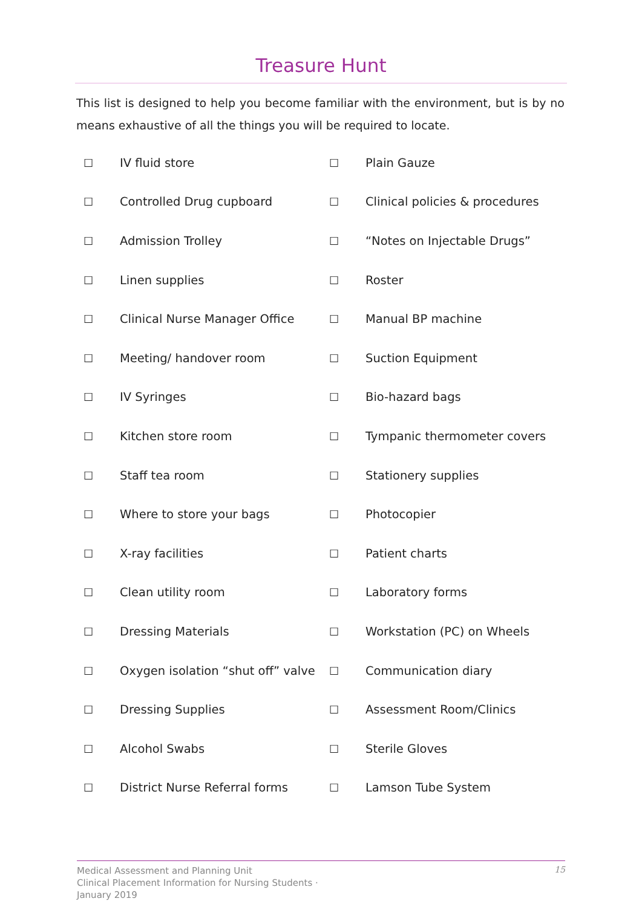Treasure Hunt
This list is designed to help you become familiar with the environment, but is by no means exhaustive of all the things you will be required to locate.
| ☐ | IV fluid store | ☐ | Plain Gauze |
| ☐ | Controlled Drug cupboard | ☐ | Clinical policies & procedures |
| ☐ | Admission Trolley | ☐ | “Notes on Injectable Drugs” |
| ☐ | Linen supplies | ☐ | Roster |
| ☐ | Clinical Nurse Manager Office | ☐ | Manual BP machine |
| ☐ | Meeting/ handover room | ☐ | Suction Equipment |
| ☐ | IV Syringes | ☐ | Bio-hazard bags |
| ☐ | Kitchen store room | ☐ | Tympanic thermometer covers |
| ☐ | Staff tea room | ☐ | Stationery supplies |
| ☐ | Where to store your bags | ☐ | Photocopier |
| ☐ | X-ray facilities | ☐ | Patient charts |
| ☐ | Clean utility room | ☐ | Laboratory forms |
| ☐ | Dressing Materials | ☐ | Workstation (PC) on Wheels |
| ☐ | Oxygen isolation “shut off” valve | ☐ | Communication diary |
| ☐ | Dressing Supplies | ☐ | Assessment Room/Clinics |
| ☐ | Alcohol Swabs | ☐ | Sterile Gloves |
| ☐ | District Nurse Referral forms | ☐ | Lamson Tube System |
Medical Assessment and Planning Unit
Clinical Placement Information for Nursing Students · January 2019
15